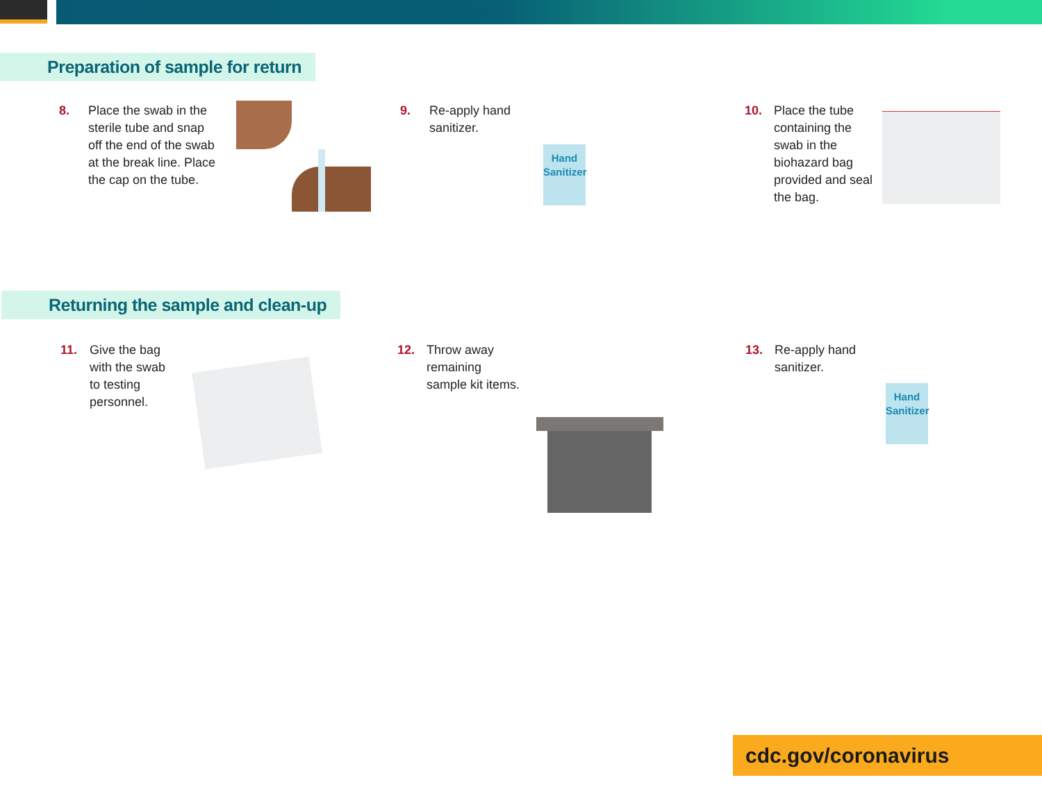Preparation of sample for return
8. Place the swab in the
sterile tube and snap
off the end of the swab
at the break line. Place
the cap on the tube.
9. Re-apply hand
sanitizer.
Hand
Sanitizer
10. Place the tube
containing the
swab in the
biohazard bag
provided and seal
the bag.
Returning the sample and clean-up
11. Give the bag
with the swab
to testing
personnel.
12. Throw away
remaining
sample kit items.
13. Re-apply hand
sanitizer.
Hand
Sanitizer
cdc.gov/coronavirus